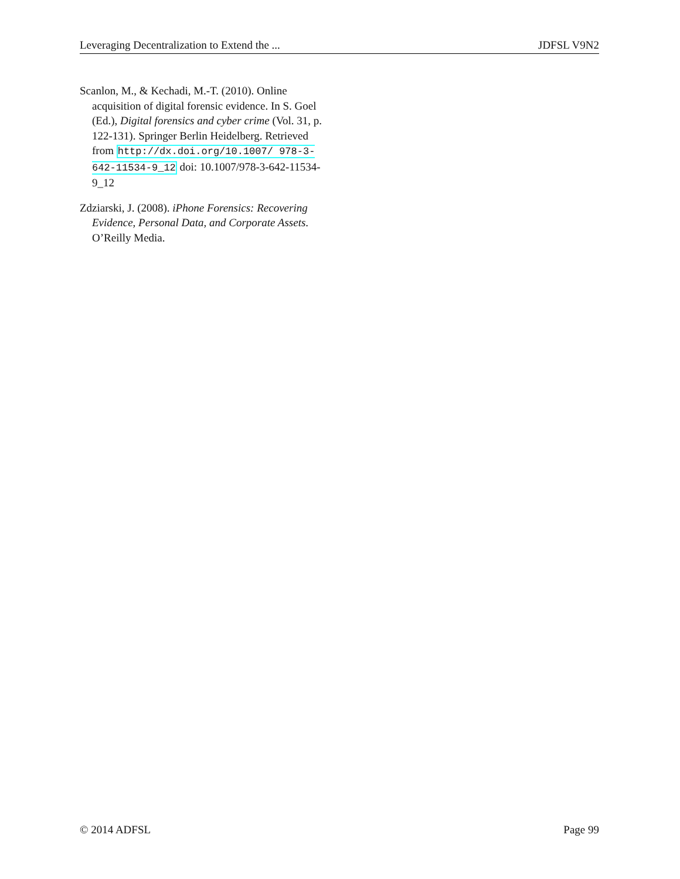Leveraging Decentralization to Extend the ... JDFSL V9N2
Scanlon, M., & Kechadi, M.-T. (2010). Online acquisition of digital forensic evidence. In S. Goel (Ed.), Digital forensics and cyber crime (Vol. 31, p. 122-131). Springer Berlin Heidelberg. Retrieved from http://dx.doi.org/10.1007/ 978-3-642-11534-9_12 doi: 10.1007/978-3-642-11534-9_12
Zdziarski, J. (2008). iPhone Forensics: Recovering Evidence, Personal Data, and Corporate Assets. O’Reilly Media.
© 2014 ADFSL Page 99